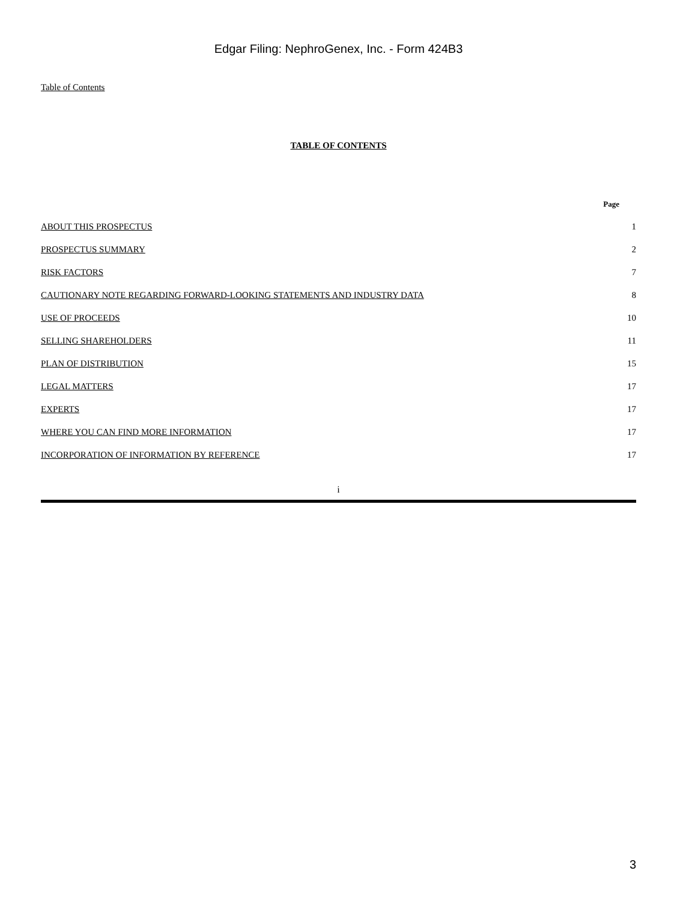Edgar Filing: NephroGenex, Inc. - Form 424B3
Table of Contents
TABLE OF CONTENTS
| | Page |
| ABOUT THIS PROSPECTUS | 1 |
| PROSPECTUS SUMMARY | 2 |
| RISK FACTORS | 7 |
| CAUTIONARY NOTE REGARDING FORWARD-LOOKING STATEMENTS AND INDUSTRY DATA | 8 |
| USE OF PROCEEDS | 10 |
| SELLING SHAREHOLDERS | 11 |
| PLAN OF DISTRIBUTION | 15 |
| LEGAL MATTERS | 17 |
| EXPERTS | 17 |
| WHERE YOU CAN FIND MORE INFORMATION | 17 |
| INCORPORATION OF INFORMATION BY REFERENCE | 17 |
i
3